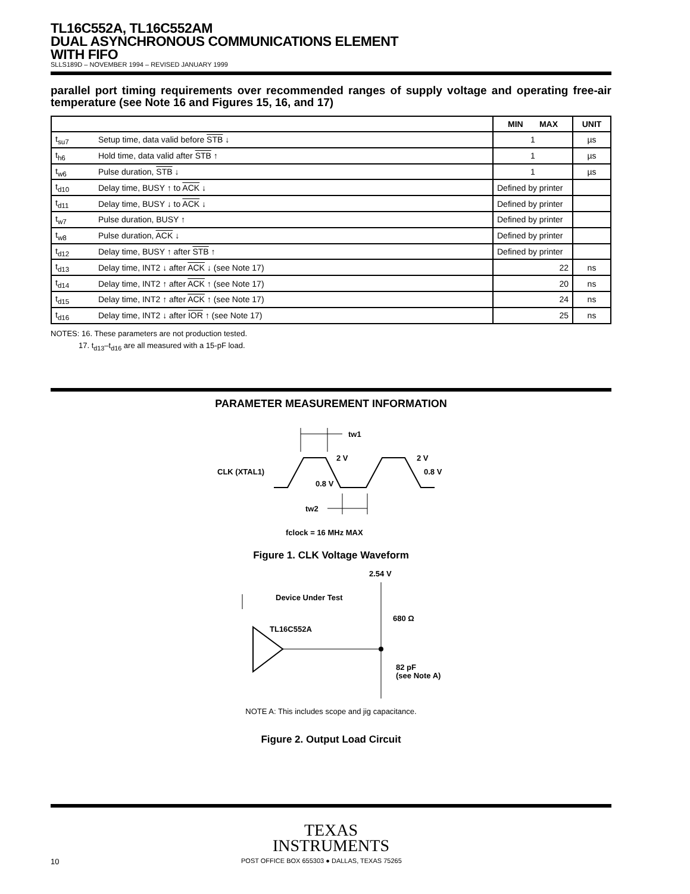TL16C552A, TL16C552AM
DUAL ASYNCHRONOUS COMMUNICATIONS ELEMENT
WITH FIFO
SLLS189D – NOVEMBER 1994 – REVISED JANUARY 1999
parallel port timing requirements over recommended ranges of supply voltage and operating free-air temperature (see Note 16 and Figures 15, 16, and 17)
| | | MIN MAX | UNIT |
| --- | --- | --- | --- |
| t<sub>su7</sub> | Setup time, data valid before STB ↓ | 1 | µs |
| t<sub>h6</sub> | Hold time, data valid after STB ↑ | 1 | µs |
| t<sub>w6</sub> | Pulse duration, STB ↓ | 1 | µs |
| t<sub>d10</sub> | Delay time, BUSY ↑ to ACK ↓ | Defined by printer | |
| t<sub>d11</sub> | Delay time, BUSY ↓ to ACK ↓ | Defined by printer | |
| t<sub>w7</sub> | Pulse duration, BUSY ↑ | Defined by printer | |
| t<sub>w8</sub> | Pulse duration, ACK ↓ | Defined by printer | |
| t<sub>d12</sub> | Delay time, BUSY ↑ after STB ↑ | Defined by printer | |
| t<sub>d13</sub> | Delay time, INT2 ↓ after ACK ↓ (see Note 17) | 22 | ns |
| t<sub>d14</sub> | Delay time, INT2 ↑ after ACK ↑ (see Note 17) | 20 | ns |
| t<sub>d15</sub> | Delay time, INT2 ↑ after ACK ↑ (see Note 17) | 24 | ns |
| t<sub>d16</sub> | Delay time, INT2 ↓ after IOR ↑ (see Note 17) | 25 | ns |
NOTES: 16. These parameters are not production tested.
17. t<sub>d13</sub>–t<sub>d16</sub> are all measured with a 15-pF load.
PARAMETER MEASUREMENT INFORMATION
tw1
CLK (XTAL1)
2 V
2 V
0.8 V
0.8 V
tw2
fclock = 16 MHz MAX
Figure 1. CLK Voltage Waveform
2.54 V
Device Under Test
TL16C552A
680 Ω
82 pF
(see Note A)
NOTE A: This includes scope and jig capacitance.
Figure 2. Output Load Circuit
TEXAS
INSTRUMENTS
10 POST OFFICE BOX 655303 ● DALLAS, TEXAS 75265